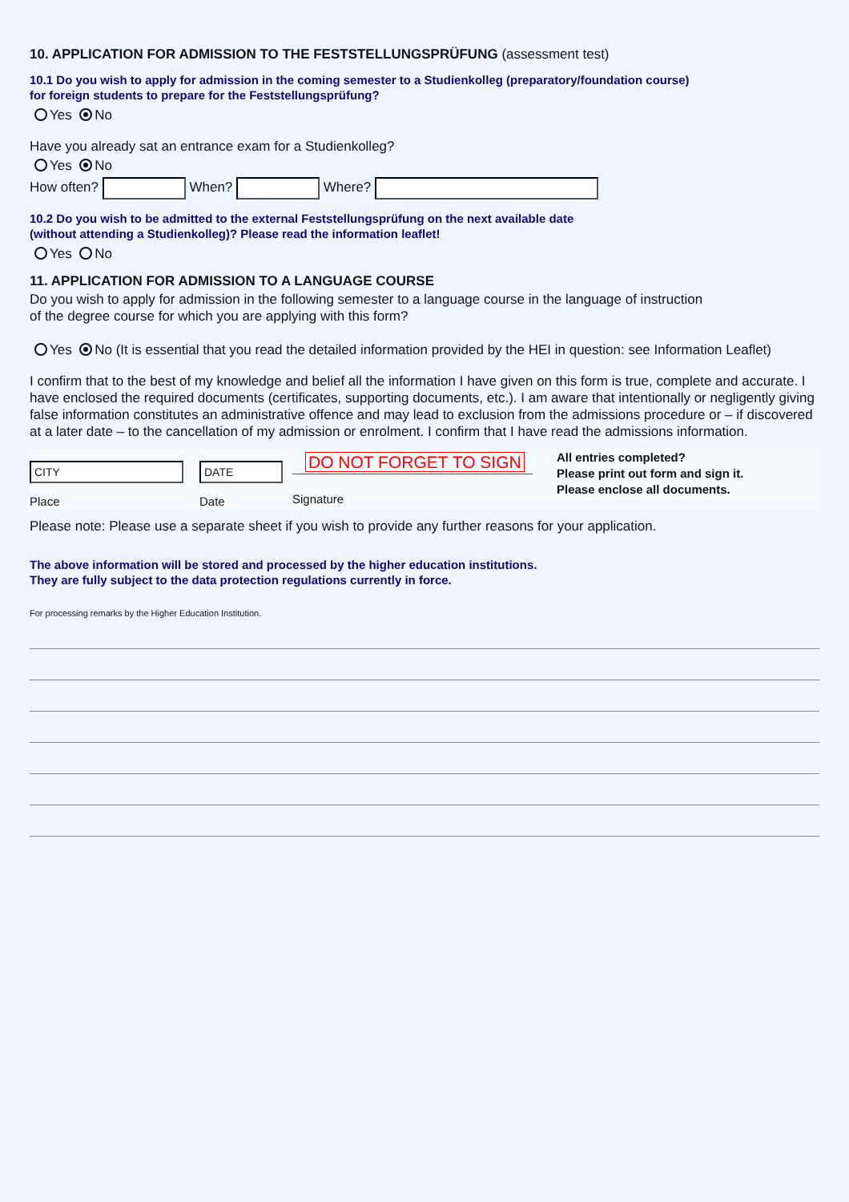10. APPLICATION FOR ADMISSION TO THE FESTSTELLUNGSPRÜFUNG (assessment test)
10.1 Do you wish to apply for admission in the coming semester to a Studienkolleg (preparatory/foundation course)
for foreign students to prepare for the Feststellungsprüfung?
Yes No
Have you already sat an entrance exam for a Studienkolleg?
Yes No
How often? When? Where?
10.2 Do you wish to be admitted to the external Feststellungsprüfung on the next available date
(without attending a Studienkolleg)? Please read the information leaflet!
Yes No
11. APPLICATION FOR ADMISSION TO A LANGUAGE COURSE
Do you wish to apply for admission in the following semester to a language course in the language of instruction
of the degree course for which you are applying with this form?
Yes No (It is essential that you read the detailed information provided by the HEI in question: see Information Leaflet)
I confirm that to the best of my knowledge and belief all the information I have given on this form is true, complete and accurate. I have enclosed the required documents (certificates, supporting documents, etc.). I am aware that intentionally or negligently giving false information constitutes an administrative offence and may lead to exclusion from the admissions procedure or – if discovered at a later date – to the cancellation of my admission or enrolment. I confirm that I have read the admissions information.
CITY
Place
DATE
Date
DO NOT FORGET TO SIGN
Signature
All entries completed?
Please print out form and sign it.
Please enclose all documents.
Please note: Please use a separate sheet if you wish to provide any further reasons for your application.
The above information will be stored and processed by the higher education institutions.
They are fully subject to the data protection regulations currently in force.
For processing remarks by the Higher Education Institution.